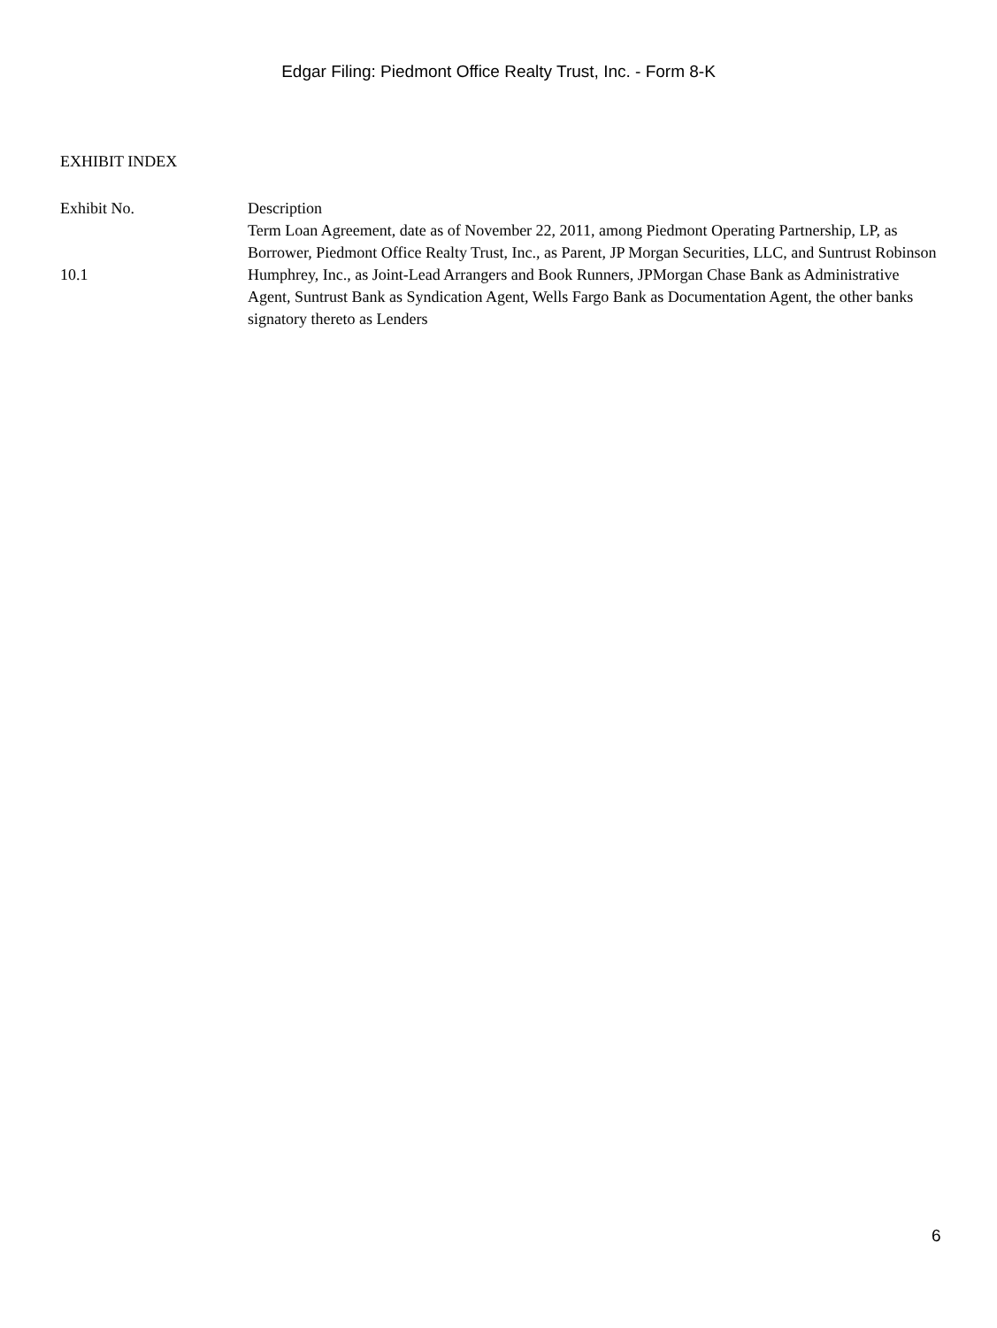Edgar Filing: Piedmont Office Realty Trust, Inc. - Form 8-K
EXHIBIT INDEX
| Exhibit No. | Description |
| --- | --- |
| 10.1 | Term Loan Agreement, date as of November 22, 2011, among Piedmont Operating Partnership, LP, as Borrower, Piedmont Office Realty Trust, Inc., as Parent, JP Morgan Securities, LLC, and Suntrust Robinson Humphrey, Inc., as Joint-Lead Arrangers and Book Runners, JPMorgan Chase Bank as Administrative Agent, Suntrust Bank as Syndication Agent, Wells Fargo Bank as Documentation Agent, the other banks signatory thereto as Lenders |
6